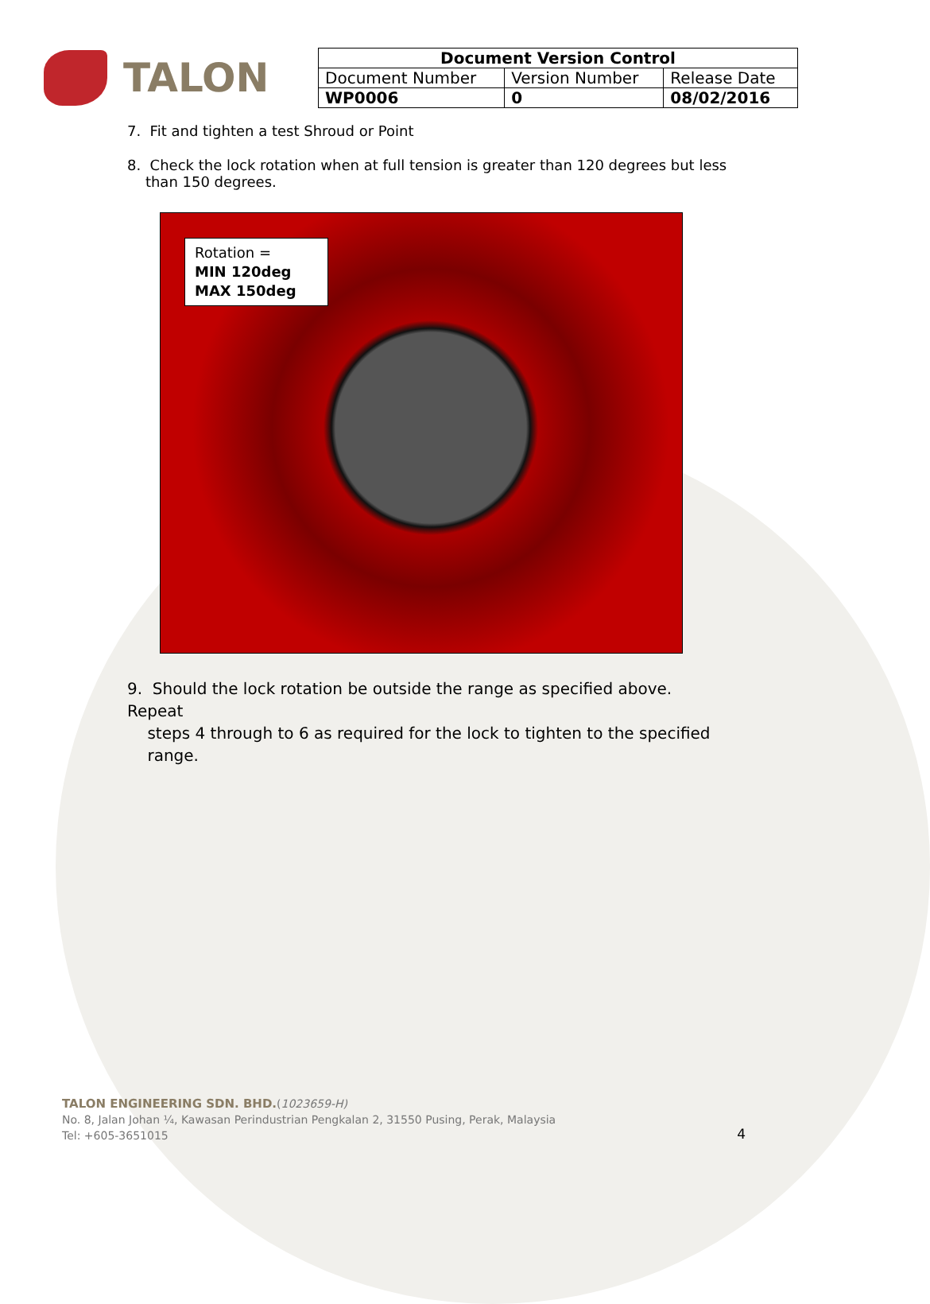TALON
| Document Version Control | | |
| --- | --- | --- |
| Document Number | Version Number | Release Date |
| WP0006 | 0 | 08/02/2016 |
7. Fit and tighten a test Shroud or Point
8. Check the lock rotation when at full tension is greater than 120 degrees but less
than 150 degrees.
Rotation =
MIN 120deg
MAX 150deg
9. Should the lock rotation be outside the range as specified above. Repeat
steps 4 through to 6 as required for the lock to tighten to the specified
range.
TALON ENGINEERING SDN. BHD.(1023659-H)
No. 8, Jalan Johan ¼, Kawasan Perindustrian Pengkalan 2, 31550 Pusing, Perak, Malaysia
Tel: +605-3651015
4